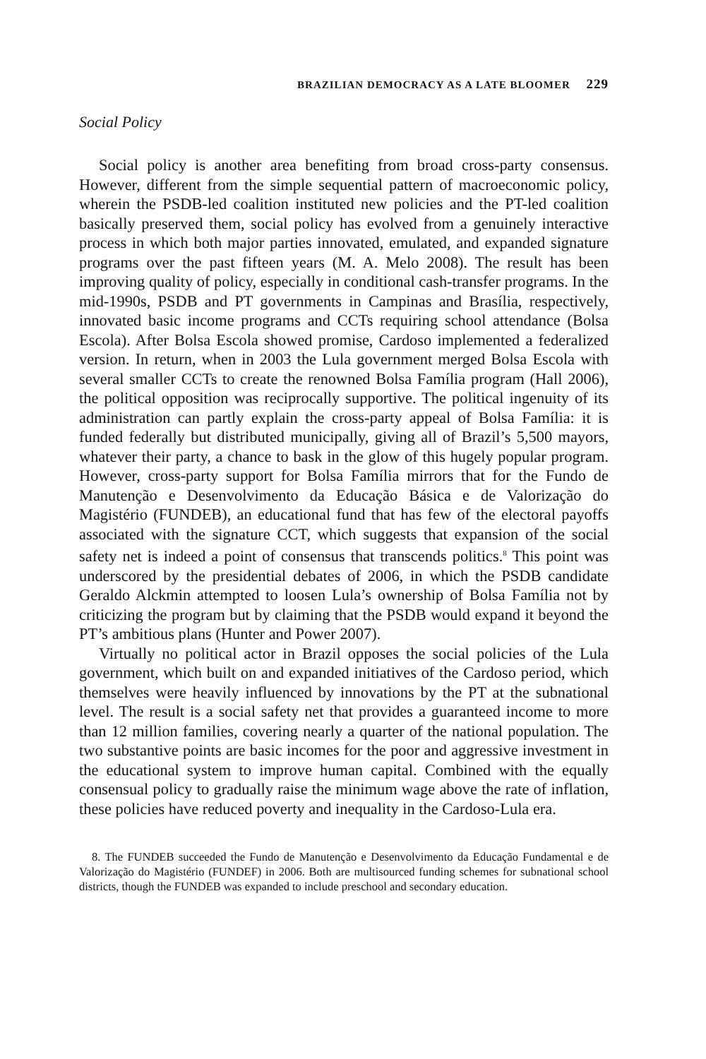BRAZILIAN DEMOCRACY AS A LATE BLOOMER 229
Social Policy
Social policy is another area benefiting from broad cross-party consensus. However, different from the simple sequential pattern of macroeconomic policy, wherein the PSDB-led coalition instituted new policies and the PT-led coalition basically preserved them, social policy has evolved from a genuinely interactive process in which both major parties innovated, emulated, and expanded signature programs over the past fifteen years (M. A. Melo 2008). The result has been improving quality of policy, especially in conditional cash-transfer programs. In the mid-1990s, PSDB and PT governments in Campinas and Brasília, respectively, innovated basic income programs and CCTs requiring school attendance (Bolsa Escola). After Bolsa Escola showed promise, Cardoso implemented a federalized version. In return, when in 2003 the Lula government merged Bolsa Escola with several smaller CCTs to create the renowned Bolsa Família program (Hall 2006), the political opposition was reciprocally supportive. The political ingenuity of its administration can partly explain the cross-party appeal of Bolsa Família: it is funded federally but distributed municipally, giving all of Brazil’s 5,500 mayors, whatever their party, a chance to bask in the glow of this hugely popular program. However, cross-party support for Bolsa Família mirrors that for the Fundo de Manutenção e Desenvolvimento da Educação Básica e de Valorização do Magistério (FUNDEB), an educational fund that has few of the electoral payoffs associated with the signature CCT, which suggests that expansion of the social safety net is indeed a point of consensus that transcends politics.<sup>8</sup> This point was underscored by the presidential debates of 2006, in which the PSDB candidate Geraldo Alckmin attempted to loosen Lula’s ownership of Bolsa Família not by criticizing the program but by claiming that the PSDB would expand it beyond the PT’s ambitious plans (Hunter and Power 2007).
Virtually no political actor in Brazil opposes the social policies of the Lula government, which built on and expanded initiatives of the Cardoso period, which themselves were heavily influenced by innovations by the PT at the subnational level. The result is a social safety net that provides a guaranteed income to more than 12 million families, covering nearly a quarter of the national population. The two substantive points are basic incomes for the poor and aggressive investment in the educational system to improve human capital. Combined with the equally consensual policy to gradually raise the minimum wage above the rate of inflation, these policies have reduced poverty and inequality in the Cardoso-Lula era.
8. The FUNDEB succeeded the Fundo de Manutenção e Desenvolvimento da Educação Fundamental e de Valorização do Magistério (FUNDEF) in 2006. Both are multisourced funding schemes for subnational school districts, though the FUNDEB was expanded to include preschool and secondary education.